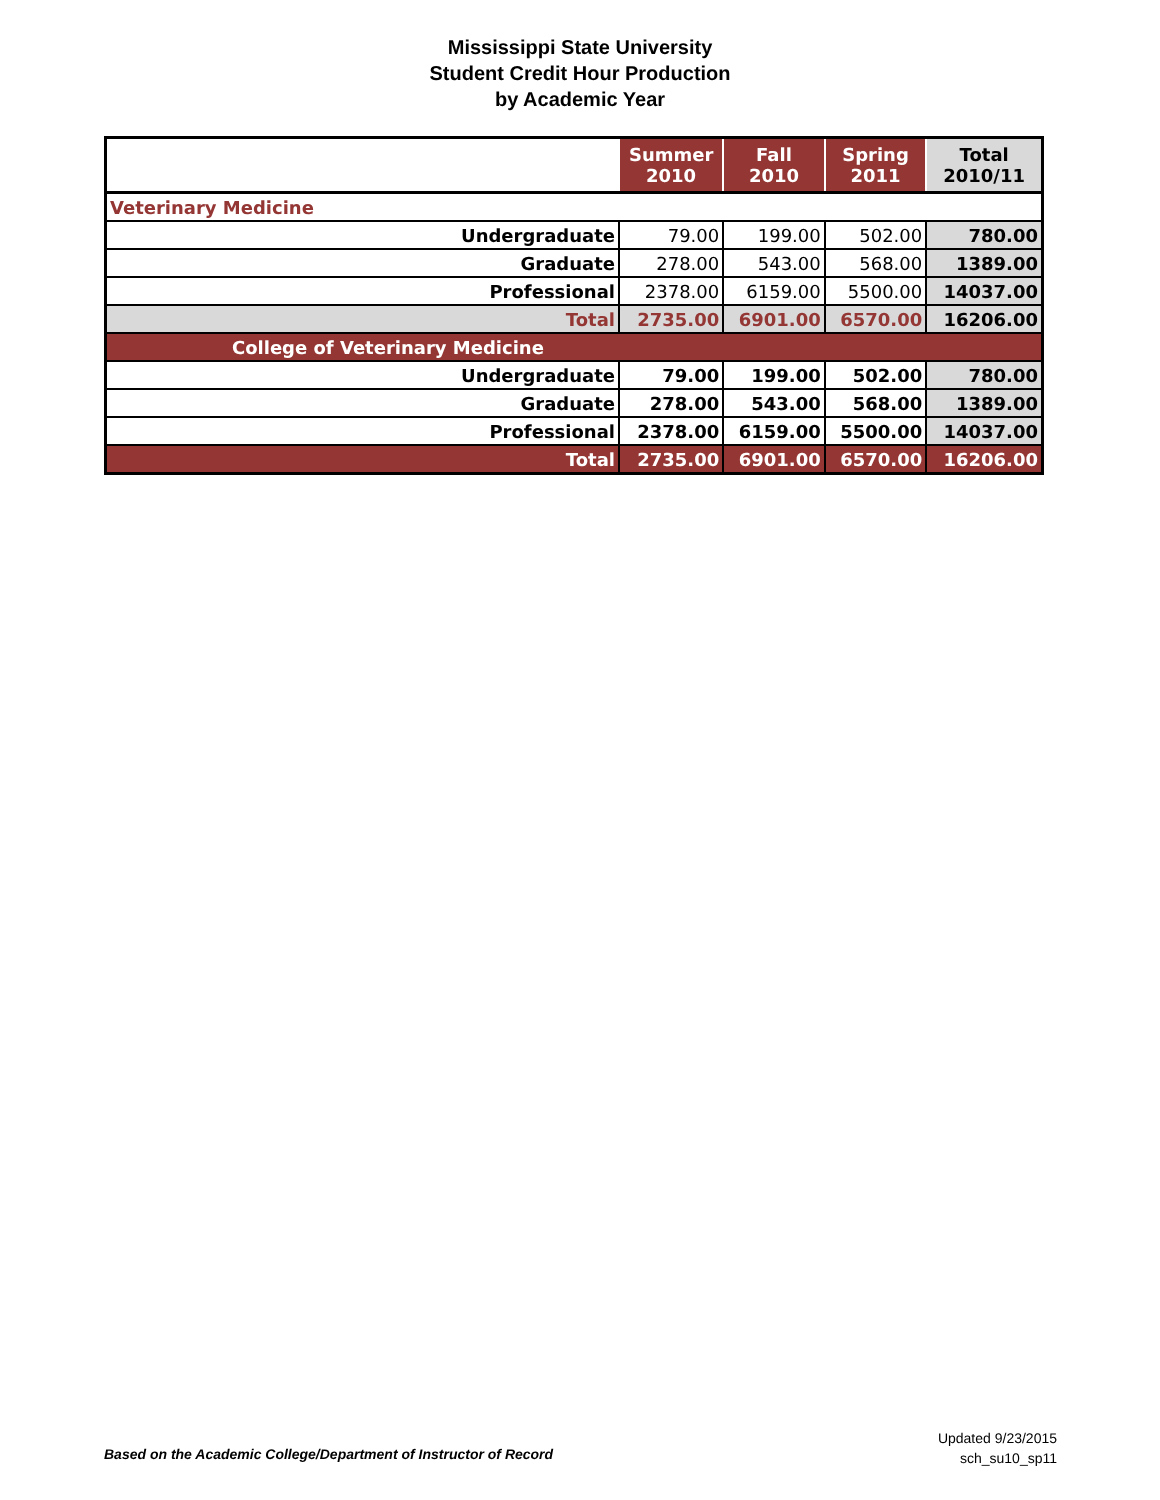Mississippi State University
Student Credit Hour Production
by Academic Year
| | Summer 2010 | Fall 2010 | Spring 2011 | Total 2010/11 |
| --- | --- | --- | --- | --- |
| Veterinary Medicine | | | | |
| Undergraduate | 79.00 | 199.00 | 502.00 | 780.00 |
| Graduate | 278.00 | 543.00 | 568.00 | 1389.00 |
| Professional | 2378.00 | 6159.00 | 5500.00 | 14037.00 |
| Total | 2735.00 | 6901.00 | 6570.00 | 16206.00 |
| College of Veterinary Medicine | | | | |
| Undergraduate | 79.00 | 199.00 | 502.00 | 780.00 |
| Graduate | 278.00 | 543.00 | 568.00 | 1389.00 |
| Professional | 2378.00 | 6159.00 | 5500.00 | 14037.00 |
| Total | 2735.00 | 6901.00 | 6570.00 | 16206.00 |
Based on the Academic College/Department of Instructor of Record
Updated 9/23/2015
sch_su10_sp11